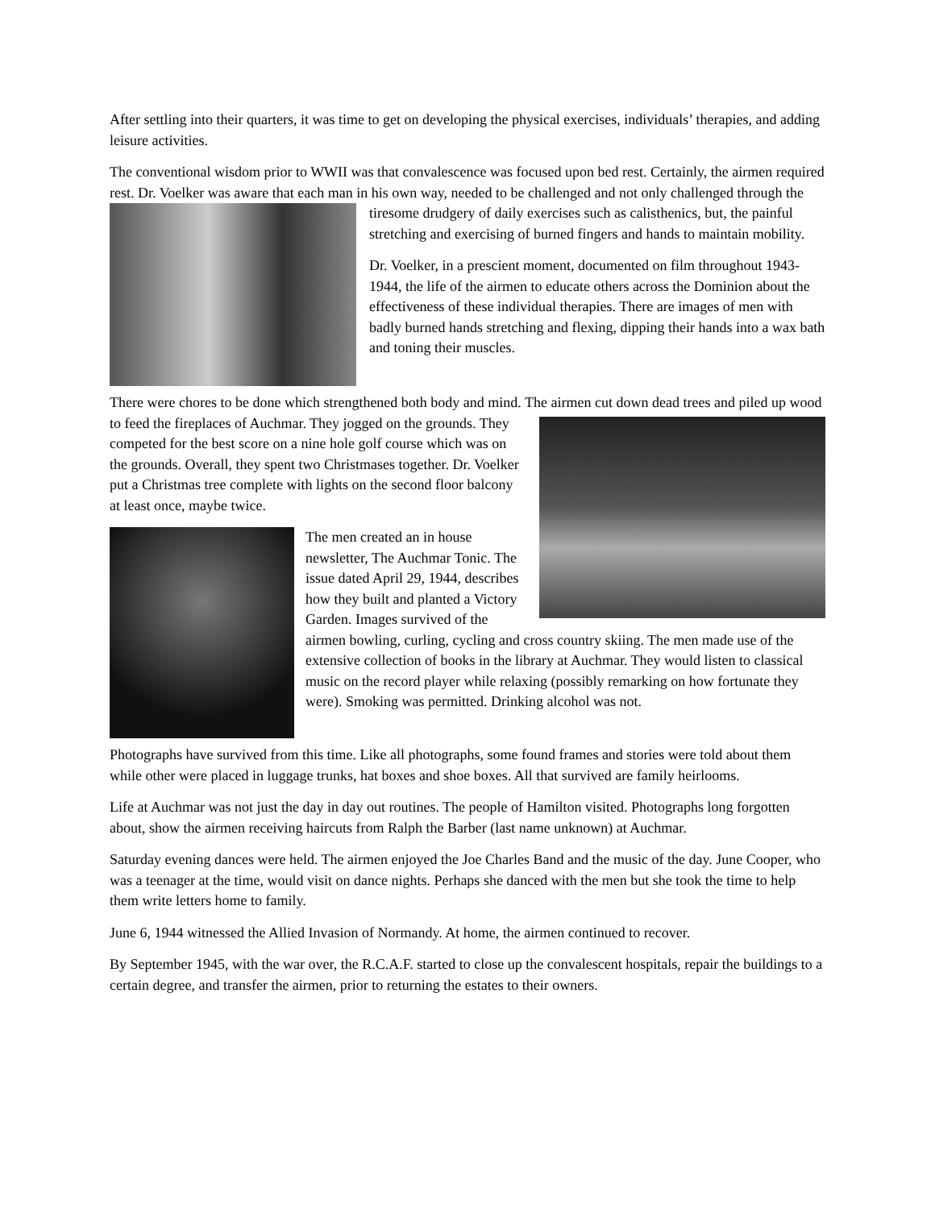After settling into their quarters, it was time to get on developing the physical exercises, individuals’ therapies, and adding leisure activities.
The conventional wisdom prior to WWII was that convalescence was focused upon bed rest. Certainly, the airmen required rest. Dr. Voelker was aware that each man in his own way, needed to be challenged and not only challenged through the tiresome drudgery of daily exercises such as calisthenics, but, the painful stretching and exercising of burned fingers and hands to maintain mobility.
Dr. Voelker, in a prescient moment, documented on film throughout 1943-1944, the life of the airmen to educate others across the Dominion about the effectiveness of these individual therapies. There are images of men with badly burned hands stretching and flexing, dipping their hands into a wax bath and toning their muscles.
There were chores to be done which strengthened both body and mind. The airmen cut down dead trees and piled up wood to feed the fireplaces of Auchmar. They jogged on the grounds. They competed for the best score on a nine hole golf course which was on the grounds. Overall, they spent two Christmases together. Dr. Voelker put a Christmas tree complete with lights on the second floor balcony at least once, maybe twice.
The men created an in house newsletter, The Auchmar Tonic. The issue dated April 29, 1944, describes how they built and planted a Victory Garden. Images survived of the airmen bowling, curling, cycling and cross country skiing. The men made use of the extensive collection of books in the library at Auchmar. They would listen to classical music on the record player while relaxing (possibly remarking on how fortunate they were). Smoking was permitted. Drinking alcohol was not.
Photographs have survived from this time. Like all photographs, some found frames and stories were told about them while other were placed in luggage trunks, hat boxes and shoe boxes. All that survived are family heirlooms.
Life at Auchmar was not just the day in day out routines. The people of Hamilton visited. Photographs long forgotten about, show the airmen receiving haircuts from Ralph the Barber (last name unknown) at Auchmar.
Saturday evening dances were held. The airmen enjoyed the Joe Charles Band and the music of the day. June Cooper, who was a teenager at the time, would visit on dance nights. Perhaps she danced with the men but she took the time to help them write letters home to family.
June 6, 1944 witnessed the Allied Invasion of Normandy. At home, the airmen continued to recover.
By September 1945, with the war over, the R.C.A.F. started to close up the convalescent hospitals, repair the buildings to a certain degree, and transfer the airmen, prior to returning the estates to their owners.